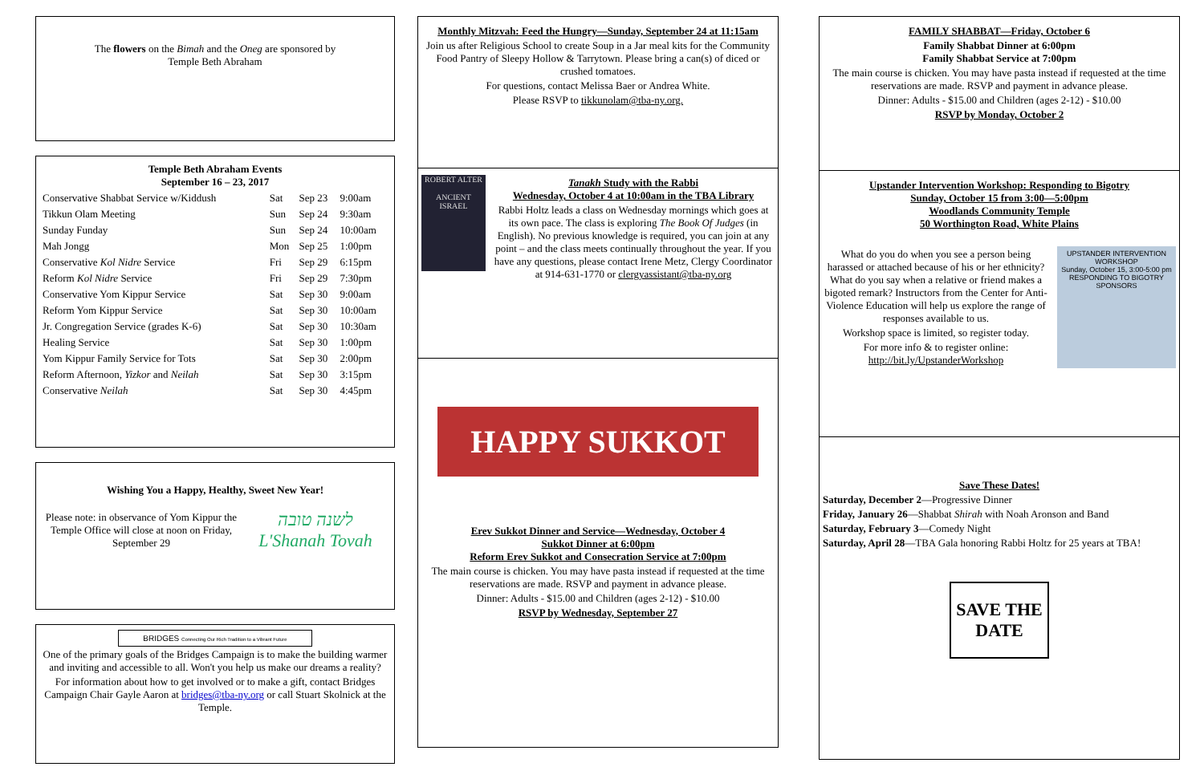The flowers on the Bimah and the Oneg are sponsored by
Temple Beth Abraham
Temple Beth Abraham Events
September 16 – 23, 2017
| Conservative Shabbat Service w/Kiddush | Sat | Sep 23 | 9:00am |
| Tikkun Olam Meeting | Sun | Sep 24 | 9:30am |
| Sunday Funday | Sun | Sep 24 | 10:00am |
| Mah Jongg | Mon | Sep 25 | 1:00pm |
| Conservative Kol Nidre Service | Fri | Sep 29 | 6:15pm |
| Reform Kol Nidre Service | Fri | Sep 29 | 7:30pm |
| Conservative Yom Kippur Service | Sat | Sep 30 | 9:00am |
| Reform Yom Kippur Service | Sat | Sep 30 | 10:00am |
| Jr. Congregation Service (grades K-6) | Sat | Sep 30 | 10:30am |
| Healing Service | Sat | Sep 30 | 1:00pm |
| Yom Kippur Family Service for Tots | Sat | Sep 30 | 2:00pm |
| Reform Afternoon, Yizkor and Neilah | Sat | Sep 30 | 3:15pm |
| Conservative Neilah | Sat | Sep 30 | 4:45pm |
Wishing You a Happy, Healthy, Sweet New Year!
Please note: in observance of Yom Kippur the Temple Office will close at noon on Friday, September 29
לשנה טובה
L'Shanah Tovah
BRIDGES Connecting Our Rich Tradition to a Vibrant Future
One of the primary goals of the Bridges Campaign is to make the building warmer and inviting and accessible to all. Won't you help us make our dreams a reality?
For information about how to get involved or to make a gift, contact Bridges Campaign Chair Gayle Aaron at bridges@tba-ny.org or call Stuart Skolnick at the Temple.
Monthly Mitzvah: Feed the Hungry—Sunday, September 24 at 11:15am
Join us after Religious School to create Soup in a Jar meal kits for the Community Food Pantry of Sleepy Hollow & Tarrytown. Please bring a can(s) of diced or crushed tomatoes.
For questions, contact Melissa Baer or Andrea White.
Please RSVP to tikkunolam@tba-ny.org.
ROBERT ALTER
ANCIENT ISRAEL
Tanakh Study with the Rabbi
Wednesday, October 4 at 10:00am in the TBA Library
Rabbi Holtz leads a class on Wednesday mornings which goes at its own pace. The class is exploring The Book Of Judges (in English). No previous knowledge is required, you can join at any point – and the class meets continually throughout the year. If you have any questions, please contact Irene Metz, Clergy Coordinator at 914-631-1770 or clergyassistant@tba-ny.org
HAPPY SUKKOT
Erev Sukkot Dinner and Service—Wednesday, October 4
Sukkot Dinner at 6:00pm
Reform Erev Sukkot and Consecration Service at 7:00pm
The main course is chicken. You may have pasta instead if requested at the time reservations are made. RSVP and payment in advance please.
Dinner: Adults - $15.00 and Children (ages 2-12) - $10.00
RSVP by Wednesday, September 27
FAMILY SHABBAT—Friday, October 6
Family Shabbat Dinner at 6:00pm
Family Shabbat Service at 7:00pm
The main course is chicken. You may have pasta instead if requested at the time reservations are made. RSVP and payment in advance please.
Dinner: Adults - $15.00 and Children (ages 2-12) - $10.00
RSVP by Monday, October 2
Upstander Intervention Workshop: Responding to Bigotry
Sunday, October 15 from 3:00—5:00pm
Woodlands Community Temple
50 Worthington Road, White Plains
What do you do when you see a person being harassed or attached because of his or her ethnicity? What do you say when a relative or friend makes a bigoted remark? Instructors from the Center for Anti-Violence Education will help us explore the range of responses available to us.
Workshop space is limited, so register today.
For more info & to register online:
http://bit.ly/UpstanderWorkshop
UPSTANDER INTERVENTION WORKSHOP
Sunday, October 15, 3:00-5:00 pm
RESPONDING TO BIGOTRY
SPONSORS
Save These Dates!
Saturday, December 2—Progressive Dinner
Friday, January 26—Shabbat Shirah with Noah Aronson and Band
Saturday, February 3—Comedy Night
Saturday, April 28—TBA Gala honoring Rabbi Holtz for 25 years at TBA!
SAVE THE DATE